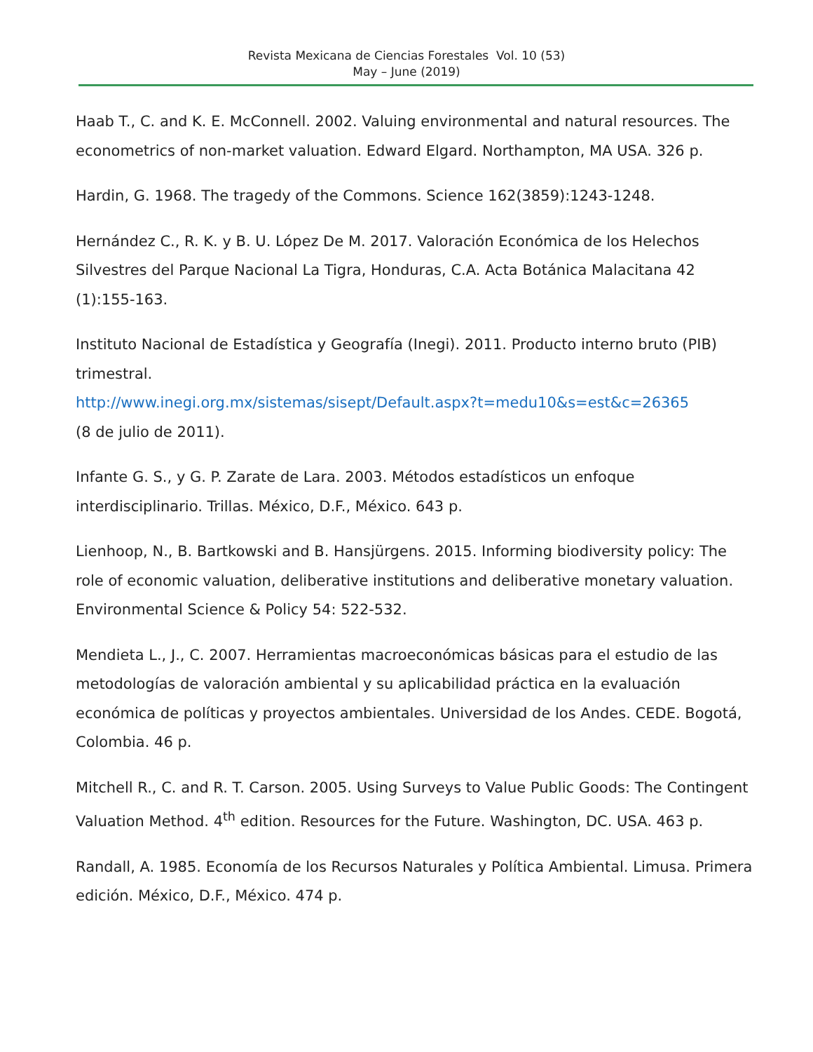Revista Mexicana de Ciencias Forestales Vol. 10 (53)
May – June (2019)
Haab T., C. and K. E. McConnell. 2002. Valuing environmental and natural resources. The econometrics of non-market valuation. Edward Elgard. Northampton, MA USA. 326 p.
Hardin, G. 1968. The tragedy of the Commons. Science 162(3859):1243-1248.
Hernández C., R. K. y B. U. López De M. 2017. Valoración Económica de los Helechos Silvestres del Parque Nacional La Tigra, Honduras, C.A. Acta Botánica Malacitana 42 (1):155-163.
Instituto Nacional de Estadística y Geografía (Inegi). 2011. Producto interno bruto (PIB) trimestral.
http://www.inegi.org.mx/sistemas/sisept/Default.aspx?t=medu10&s=est&c=26365
(8 de julio de 2011).
Infante G. S., y G. P. Zarate de Lara. 2003. Métodos estadísticos un enfoque interdisciplinario. Trillas. México, D.F., México. 643 p.
Lienhoop, N., B. Bartkowski and B. Hansjürgens. 2015. Informing biodiversity policy: The role of economic valuation, deliberative institutions and deliberative monetary valuation. Environmental Science & Policy 54: 522-532.
Mendieta L., J., C. 2007. Herramientas macroeconómicas básicas para el estudio de las metodologías de valoración ambiental y su aplicabilidad práctica en la evaluación económica de políticas y proyectos ambientales. Universidad de los Andes. CEDE. Bogotá, Colombia. 46 p.
Mitchell R., C. and R. T. Carson. 2005. Using Surveys to Value Public Goods: The Contingent Valuation Method. 4<sup>th</sup> edition. Resources for the Future. Washington, DC. USA. 463 p.
Randall, A. 1985. Economía de los Recursos Naturales y Política Ambiental. Limusa. Primera edición. México, D.F., México. 474 p.